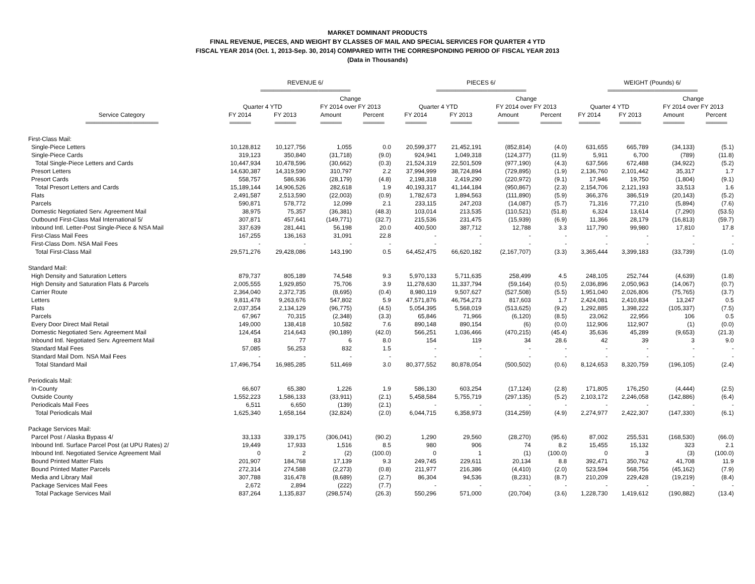MARKET DOMINANT PRODUCTS
FINAL REVENUE, PIECES, AND WEIGHT BY CLASSES OF MAIL AND SPECIAL SERVICES FOR QUARTER 4 YTD
FISCAL YEAR 2014 (Oct. 1, 2013-Sep. 30, 2014) COMPARED WITH THE CORRESPONDING PERIOD OF FISCAL YEAR 2013
(Data in Thousands)
| | REVENUE 6/ | | | | PIECES 6/ | | | | WEIGHT (Pounds) 6/ | | | |
| --- | --- | --- | --- | --- | --- | --- | --- | --- | --- | --- | --- | --- |
| | ========================================== | | | | ========================================== | | | | ========================================== | | | |
| | | | Change | | | | Change | | | | Change | |
| | Quarter 4 YTD | | FY 2014 over FY 2013 | | Quarter 4 YTD | | FY 2014 over FY 2013 | | Quarter 4 YTD | | FY 2014 over FY 2013 | |
| Service Category | FY 2014 | FY 2013 | Amount | Percent | FY 2014 | FY 2013 | Amount | Percent | FY 2014 | FY 2013 | Amount | Percent |
| ================================== | ========== | ========== | ========== | ========== | ========== | ========== | ========== | ========== | ========== | ========== | ========== | ========== |
| First-Class Mail: | | | | | | | | | | | | |
| Single-Piece Letters | 10,128,812 | 10,127,756 | 1,055 | 0.0 | 20,599,377 | 21,452,191 | (852,814) | (4.0) | 631,655 | 665,789 | (34,133) | (5.1) |
| Single-Piece Cards | 319,123 | 350,840 | (31,718) | (9.0) | 924,941 | 1,049,318 | (124,377) | (11.9) | 5,911 | 6,700 | (789) | (11.8) |
| Total Single-Piece Letters and Cards | 10,447,934 | 10,478,596 | (30,662) | (0.3) | 21,524,319 | 22,501,509 | (977,190) | (4.3) | 637,566 | 672,488 | (34,922) | (5.2) |
| Presort Letters | 14,630,387 | 14,319,590 | 310,797 | 2.2 | 37,994,999 | 38,724,894 | (729,895) | (1.9) | 2,136,760 | 2,101,442 | 35,317 | 1.7 |
| Presort Cards | 558,757 | 586,936 | (28,179) | (4.8) | 2,198,318 | 2,419,290 | (220,972) | (9.1) | 17,946 | 19,750 | (1,804) | (9.1) |
| Total Presort Letters and Cards | 15,189,144 | 14,906,526 | 282,618 | 1.9 | 40,193,317 | 41,144,184 | (950,867) | (2.3) | 2,154,706 | 2,121,193 | 33,513 | 1.6 |
| Flats | 2,491,587 | 2,513,590 | (22,003) | (0.9) | 1,782,673 | 1,894,563 | (111,890) | (5.9) | 366,376 | 386,519 | (20,143) | (5.2) |
| Parcels | 590,871 | 578,772 | 12,099 | 2.1 | 233,115 | 247,203 | (14,087) | (5.7) | 71,316 | 77,210 | (5,894) | (7.6) |
| Domestic Negotiated Serv. Agreement Mail | 38,975 | 75,357 | (36,381) | (48.3) | 103,014 | 213,535 | (110,521) | (51.8) | 6,324 | 13,614 | (7,290) | (53.5) |
| Outbound First-Class Mail International 5/ | 307,871 | 457,641 | (149,771) | (32.7) | 215,536 | 231,475 | (15,939) | (6.9) | 11,366 | 28,179 | (16,813) | (59.7) |
| Inbound Intl. Letter-Post Single-Piece & NSA Mail | 337,639 | 281,441 | 56,198 | 20.0 | 400,500 | 387,712 | 12,788 | 3.3 | 117,790 | 99,980 | 17,810 | 17.8 |
| First-Class Mail Fees | 167,255 | 136,163 | 31,091 | 22.8 | - | - | - | - | - | - | - | - |
| First-Class Dom. NSA Mail Fees | - | - | - | - | - | - | - | - | - | - | - | - |
| Total First-Class Mail | 29,571,276 | 29,428,086 | 143,190 | 0.5 | 64,452,475 | 66,620,182 | (2,167,707) | (3.3) | 3,365,444 | 3,399,183 | (33,739) | (1.0) |
| Standard Mail: | | | | | | | | | | | | |
| High Density and Saturation Letters | 879,737 | 805,189 | 74,548 | 9.3 | 5,970,133 | 5,711,635 | 258,499 | 4.5 | 248,105 | 252,744 | (4,639) | (1.8) |
| High Density and Saturation Flats & Parcels | 2,005,555 | 1,929,850 | 75,706 | 3.9 | 11,278,630 | 11,337,794 | (59,164) | (0.5) | 2,036,896 | 2,050,963 | (14,067) | (0.7) |
| Carrier Route | 2,364,040 | 2,372,735 | (8,695) | (0.4) | 8,980,119 | 9,507,627 | (527,508) | (5.5) | 1,951,040 | 2,026,806 | (75,765) | (3.7) |
| Letters | 9,811,478 | 9,263,676 | 547,802 | 5.9 | 47,571,876 | 46,754,273 | 817,603 | 1.7 | 2,424,081 | 2,410,834 | 13,247 | 0.5 |
| Flats | 2,037,354 | 2,134,129 | (96,775) | (4.5) | 5,054,395 | 5,568,019 | (513,625) | (9.2) | 1,292,885 | 1,398,222 | (105,337) | (7.5) |
| Parcels | 67,967 | 70,315 | (2,348) | (3.3) | 65,846 | 71,966 | (6,120) | (8.5) | 23,062 | 22,956 | 106 | 0.5 |
| Every Door Direct Mail Retail | 149,000 | 138,418 | 10,582 | 7.6 | 890,148 | 890,154 | (6) | (0.0) | 112,906 | 112,907 | (1) | (0.0) |
| Domestic Negotiated Serv. Agreement Mail | 124,454 | 214,643 | (90,189) | (42.0) | 566,251 | 1,036,466 | (470,215) | (45.4) | 35,636 | 45,289 | (9,653) | (21.3) |
| Inbound Intl. Negotiated Serv. Agreement Mail | 83 | 77 | 6 | 8.0 | 154 | 119 | 34 | 28.6 | 42 | 39 | 3 | 9.0 |
| Standard Mail Fees | 57,085 | 56,253 | 832 | 1.5 | - | - | - | - | - | - | - | - |
| Standard Mail Dom. NSA Mail Fees | - | - | - | - | - | - | - | - | - | - | - | - |
| Total Standard Mail | 17,496,754 | 16,985,285 | 511,469 | 3.0 | 80,377,552 | 80,878,054 | (500,502) | (0.6) | 8,124,653 | 8,320,759 | (196,105) | (2.4) |
| Periodicals Mail: | | | | | | | | | | | | |
| In-County | 66,607 | 65,380 | 1,226 | 1.9 | 586,130 | 603,254 | (17,124) | (2.8) | 171,805 | 176,250 | (4,444) | (2.5) |
| Outside County | 1,552,223 | 1,586,133 | (33,911) | (2.1) | 5,458,584 | 5,755,719 | (297,135) | (5.2) | 2,103,172 | 2,246,058 | (142,886) | (6.4) |
| Periodicals Mail Fees | 6,511 | 6,650 | (139) | (2.1) | - | - | - | - | - | - | - | - |
| Total Periodicals Mail | 1,625,340 | 1,658,164 | (32,824) | (2.0) | 6,044,715 | 6,358,973 | (314,259) | (4.9) | 2,274,977 | 2,422,307 | (147,330) | (6.1) |
| Package Services Mail: | | | | | | | | | | | | |
| Parcel Post / Alaska Bypass 4/ | 33,133 | 339,175 | (306,041) | (90.2) | 1,290 | 29,560 | (28,270) | (95.6) | 87,002 | 255,531 | (168,530) | (66.0) |
| Inbound Intl. Surface Parcel Post (at UPU Rates) 2/ | 19,449 | 17,933 | 1,516 | 8.5 | 980 | 906 | 74 | 8.2 | 15,455 | 15,132 | 323 | 2.1 |
| Inbound Intl. Negotiated Service Agreement Mail | 0 | 2 | (2) | (100.0) | 0 | 1 | (1) | (100.0) | 0 | 3 | (3) | (100.0) |
| Bound Printed Matter Flats | 201,907 | 184,768 | 17,139 | 9.3 | 249,745 | 229,611 | 20,134 | 8.8 | 392,471 | 350,762 | 41,708 | 11.9 |
| Bound Printed Matter Parcels | 272,314 | 274,588 | (2,273) | (0.8) | 211,977 | 216,386 | (4,410) | (2.0) | 523,594 | 568,756 | (45,162) | (7.9) |
| Media and Library Mail | 307,788 | 316,478 | (8,689) | (2.7) | 86,304 | 94,536 | (8,231) | (8.7) | 210,209 | 229,428 | (19,219) | (8.4) |
| Package Services Mail Fees | 2,672 | 2,894 | (222) | (7.7) | - | - | - | - | - | - | - | - |
| Total Package Services Mail | 837,264 | 1,135,837 | (298,574) | (26.3) | 550,296 | 571,000 | (20,704) | (3.6) | 1,228,730 | 1,419,612 | (190,882) | (13.4) |